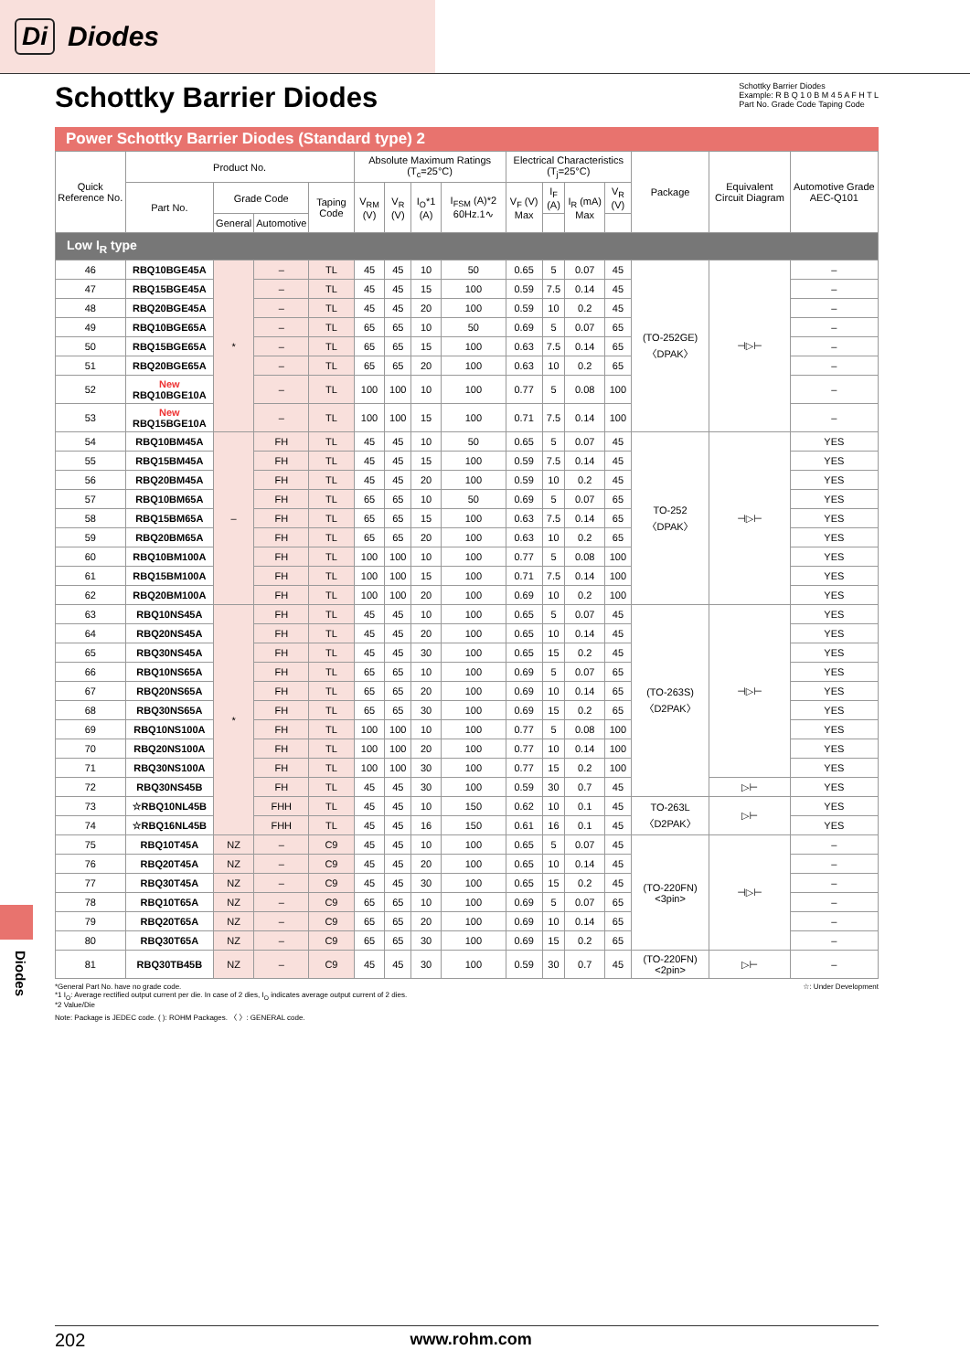Di Diodes
Schottky Barrier Diodes
Schottky Barrier Diodes
Example: R B Q 1 0 B M 4 5 A F H T L
Part No. Grade Code Taping Code
Power Schottky Barrier Diodes (Standard type) 2
| Quick Reference No. | Product No. | | | | Absolute Maximum Ratings (T<sub>c</sub>=25°C) | | | | Electrical Characteristics (T<sub>j</sub>=25°C) | | | | Package | Equivalent Circuit Diagram | Automotive Grade AEC-Q101 |
| --- | --- | --- | --- | --- | --- | --- | --- | --- | --- | --- | --- | --- | --- | --- | --- |
| | Part No. | Grade Code | | Taping Code | V<sub>RM</sub> (V) | V<sub>R</sub> (V) | I<sub>O</sub>*1 (A) | I<sub>FSM</sub> (A)*2 60Hz.1∿ | V<sub>F</sub> (V) Max | I<sub>F</sub> (A) | I<sub>R</sub> (mA) Max | V<sub>R</sub> (V) | | | |
| | | General | Automotive | | | | | | | | | | | | |
| Low I<sub>R</sub> type | | | | | | | | | | | | | | | |
| 46 | RBQ10BGE45A | * | – | TL | 45 | 45 | 10 | 50 | 0.65 | 5 | 0.07 | 45 | (TO-252GE) 〈DPAK〉 | ⊣▷⊢ | – |
| 47 | RBQ15BGE45A | | – | TL | 45 | 45 | 15 | 100 | 0.59 | 7.5 | 0.14 | 45 | | | – |
| 48 | RBQ20BGE45A | | – | TL | 45 | 45 | 20 | 100 | 0.59 | 10 | 0.2 | 45 | | | – |
| 49 | RBQ10BGE65A | | – | TL | 65 | 65 | 10 | 50 | 0.69 | 5 | 0.07 | 65 | | | – |
| 50 | RBQ15BGE65A | | – | TL | 65 | 65 | 15 | 100 | 0.63 | 7.5 | 0.14 | 65 | | | – |
| 51 | RBQ20BGE65A | | – | TL | 65 | 65 | 20 | 100 | 0.63 | 10 | 0.2 | 65 | | | – |
| 52 | New RBQ10BGE10A | | – | TL | 100 | 100 | 10 | 100 | 0.77 | 5 | 0.08 | 100 | | | – |
| 53 | New RBQ15BGE10A | | – | TL | 100 | 100 | 15 | 100 | 0.71 | 7.5 | 0.14 | 100 | | | – |
| 54 | RBQ10BM45A | – | FH | TL | 45 | 45 | 10 | 50 | 0.65 | 5 | 0.07 | 45 | TO-252 〈DPAK〉 | ⊣▷⊢ | YES |
| 55 | RBQ15BM45A | | FH | TL | 45 | 45 | 15 | 100 | 0.59 | 7.5 | 0.14 | 45 | | | YES |
| 56 | RBQ20BM45A | | FH | TL | 45 | 45 | 20 | 100 | 0.59 | 10 | 0.2 | 45 | | | YES |
| 57 | RBQ10BM65A | | FH | TL | 65 | 65 | 10 | 50 | 0.69 | 5 | 0.07 | 65 | | | YES |
| 58 | RBQ15BM65A | | FH | TL | 65 | 65 | 15 | 100 | 0.63 | 7.5 | 0.14 | 65 | | | YES |
| 59 | RBQ20BM65A | | FH | TL | 65 | 65 | 20 | 100 | 0.63 | 10 | 0.2 | 65 | | | YES |
| 60 | RBQ10BM100A | | FH | TL | 100 | 100 | 10 | 100 | 0.77 | 5 | 0.08 | 100 | | | YES |
| 61 | RBQ15BM100A | | FH | TL | 100 | 100 | 15 | 100 | 0.71 | 7.5 | 0.14 | 100 | | | YES |
| 62 | RBQ20BM100A | | FH | TL | 100 | 100 | 20 | 100 | 0.69 | 10 | 0.2 | 100 | | | YES |
| 63 | RBQ10NS45A | * | FH | TL | 45 | 45 | 10 | 100 | 0.65 | 5 | 0.07 | 45 | (TO-263S) 〈D2PAK〉 | ⊣▷⊢ | YES |
| 64 | RBQ20NS45A | | FH | TL | 45 | 45 | 20 | 100 | 0.65 | 10 | 0.14 | 45 | | | YES |
| 65 | RBQ30NS45A | | FH | TL | 45 | 45 | 30 | 100 | 0.65 | 15 | 0.2 | 45 | | | YES |
| 66 | RBQ10NS65A | | FH | TL | 65 | 65 | 10 | 100 | 0.69 | 5 | 0.07 | 65 | | | YES |
| 67 | RBQ20NS65A | | FH | TL | 65 | 65 | 20 | 100 | 0.69 | 10 | 0.14 | 65 | | | YES |
| 68 | RBQ30NS65A | | FH | TL | 65 | 65 | 30 | 100 | 0.69 | 15 | 0.2 | 65 | | | YES |
| 69 | RBQ10NS100A | | FH | TL | 100 | 100 | 10 | 100 | 0.77 | 5 | 0.08 | 100 | | | YES |
| 70 | RBQ20NS100A | | FH | TL | 100 | 100 | 20 | 100 | 0.77 | 10 | 0.14 | 100 | | | YES |
| 71 | RBQ30NS100A | | FH | TL | 100 | 100 | 30 | 100 | 0.77 | 15 | 0.2 | 100 | | | YES |
| 72 | RBQ30NS45B | | FH | TL | 45 | 45 | 30 | 100 | 0.59 | 30 | 0.7 | 45 | | ▷⊢ | YES |
| 73 | ☆RBQ10NL45B | | FHH | TL | 45 | 45 | 10 | 150 | 0.62 | 10 | 0.1 | 45 | TO-263L 〈D2PAK〉 | ▷⊢ | YES |
| 74 | ☆RBQ16NL45B | | FHH | TL | 45 | 45 | 16 | 150 | 0.61 | 16 | 0.1 | 45 | | | YES |
| 75 | RBQ10T45A | NZ | – | C9 | 45 | 45 | 10 | 100 | 0.65 | 5 | 0.07 | 45 | (TO-220FN) <3pin> | ⊣▷⊢ | – |
| 76 | RBQ20T45A | NZ | – | C9 | 45 | 45 | 20 | 100 | 0.65 | 10 | 0.14 | 45 | | | – |
| 77 | RBQ30T45A | NZ | – | C9 | 45 | 45 | 30 | 100 | 0.65 | 15 | 0.2 | 45 | | | – |
| 78 | RBQ10T65A | NZ | – | C9 | 65 | 65 | 10 | 100 | 0.69 | 5 | 0.07 | 65 | | | – |
| 79 | RBQ20T65A | NZ | – | C9 | 65 | 65 | 20 | 100 | 0.69 | 10 | 0.14 | 65 | | | – |
| 80 | RBQ30T65A | NZ | – | C9 | 65 | 65 | 30 | 100 | 0.69 | 15 | 0.2 | 65 | | | – |
| 81 | RBQ30TB45B | NZ | – | C9 | 45 | 45 | 30 | 100 | 0.59 | 30 | 0.7 | 45 | (TO-220FN) <2pin> | ▷⊢ | – |
☆: Under Development
*General Part No. have no grade code.
*1 I<sub>O</sub>: Average rectified output current per die. In case of 2 dies, I<sub>O</sub> indicates average output current of 2 dies.
*2 Value/Die
Note: Package is JEDEC code. ( ): ROHM Packages. 〈 〉: GENERAL code.
Diodes
202 www.rohm.com